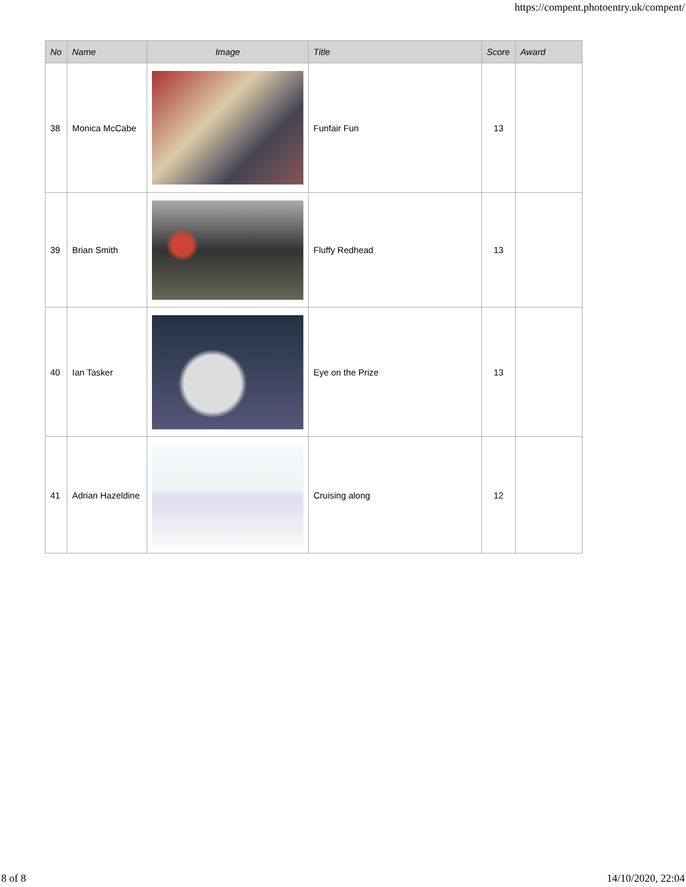https://compent.photoentry.uk/compent/
| No | Name | Image | Title | Score | Award |
| --- | --- | --- | --- | --- | --- |
| 38 | Monica McCabe | | Funfair Fun | 13 | |
| 39 | Brian Smith | | Fluffy Redhead | 13 | |
| 40 | Ian Tasker | | Eye on the Prize | 13 | |
| 41 | Adrian Hazeldine | | Cruising along | 12 | |
8 of 8 14/10/2020, 22:04